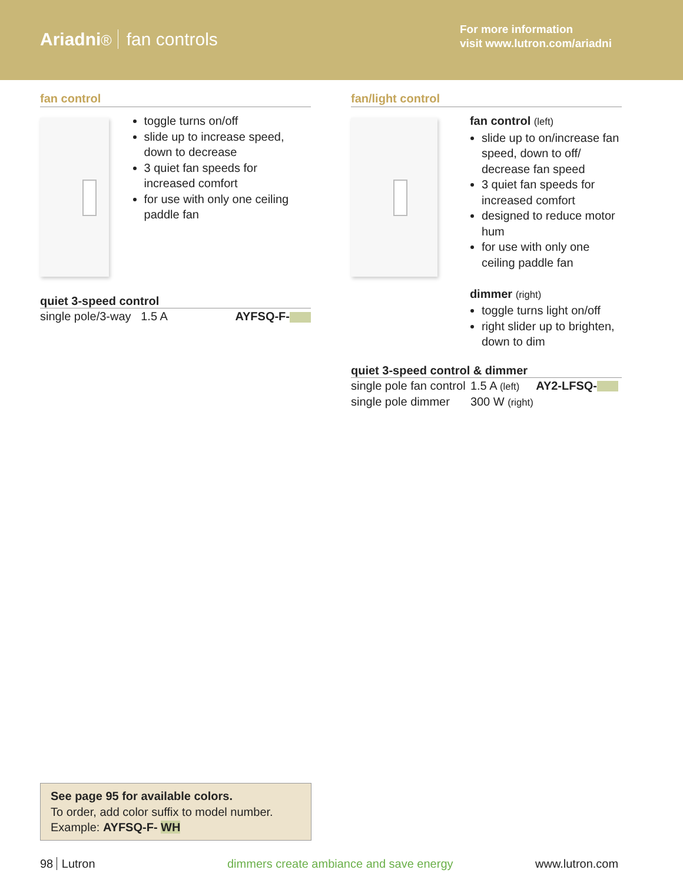Ariadni® fan controls
For more information
visit www.lutron.com/ariadni
fan control
toggle turns on/off
slide up to increase speed, down to decrease
3 quiet fan speeds for increased comfort
for use with only one ceiling paddle fan
quiet 3-speed control
| single pole/3-way 1.5 A | AYFSQ-F- |
fan/light control
fan control (left)
slide up to on/increase fan speed, down to off/ decrease fan speed
3 quiet fan speeds for increased comfort
designed to reduce motor hum
for use with only one ceiling paddle fan
dimmer (right)
toggle turns light on/off
right slider up to brighten, down to dim
quiet 3-speed control & dimmer
| single pole fan control | 1.5 A (left) | AY2-LFSQ- |
| single pole dimmer | 300 W (right) | |
See page 95 for available colors.
To order, add color suffix to model number.
Example: AYFSQ-F- WH
98 Lutron
dimmers create ambiance and save energy
www.lutron.com